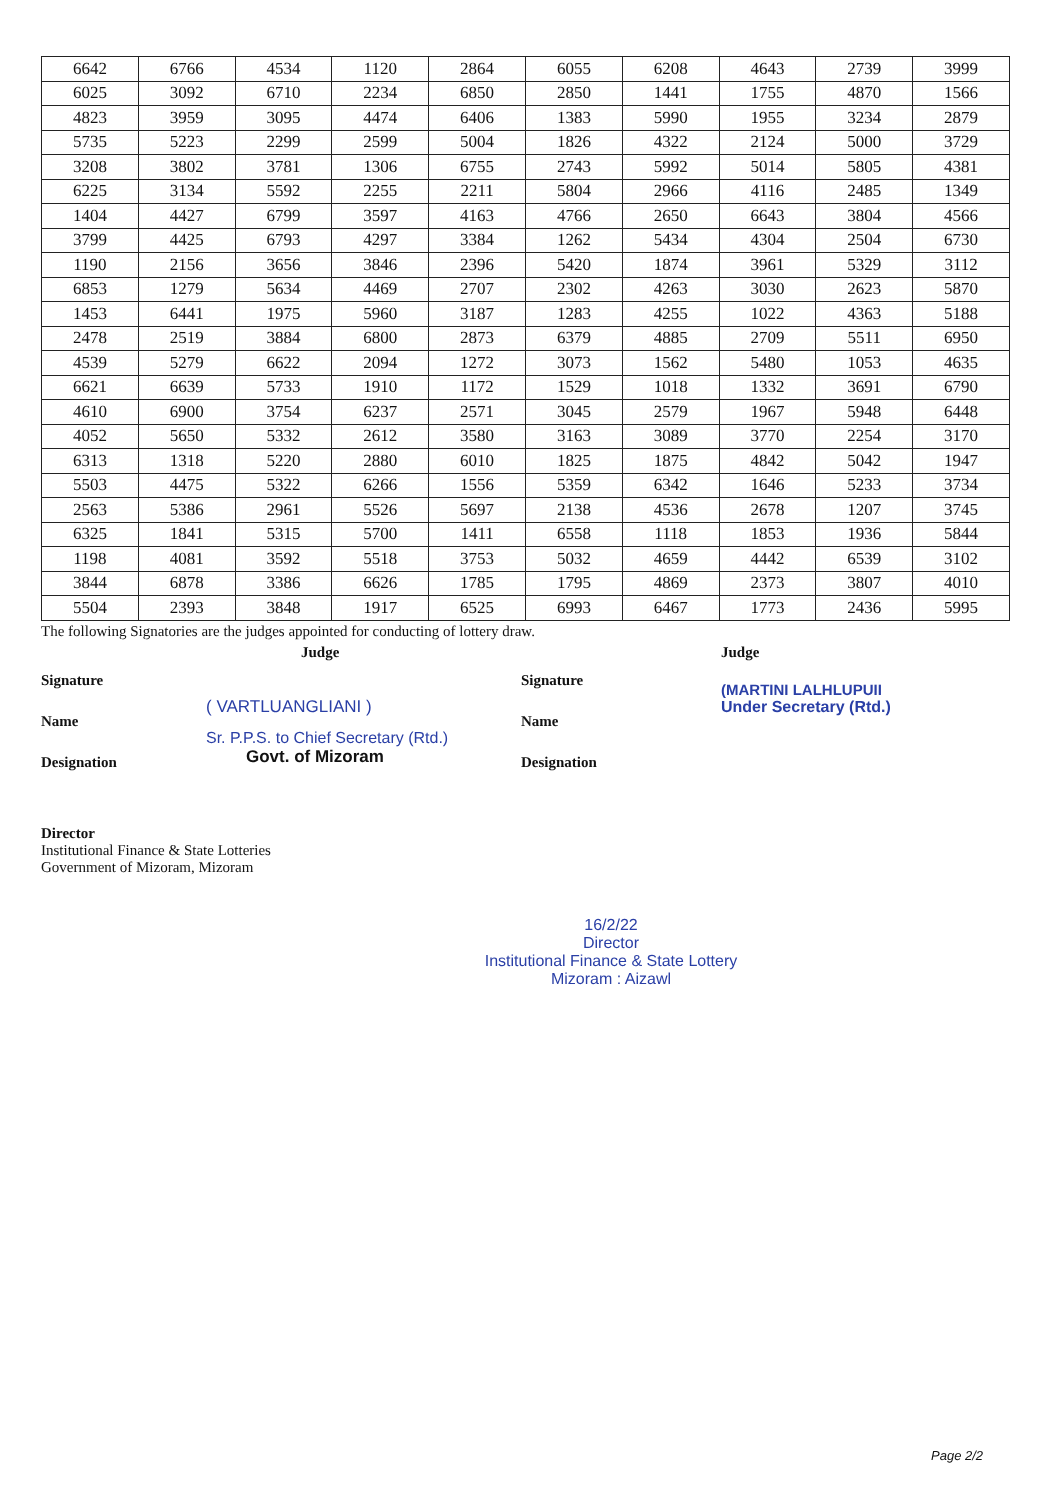| 6642 | 6766 | 4534 | 1120 | 2864 | 6055 | 6208 | 4643 | 2739 | 3999 |
| 6025 | 3092 | 6710 | 2234 | 6850 | 2850 | 1441 | 1755 | 4870 | 1566 |
| 4823 | 3959 | 3095 | 4474 | 6406 | 1383 | 5990 | 1955 | 3234 | 2879 |
| 5735 | 5223 | 2299 | 2599 | 5004 | 1826 | 4322 | 2124 | 5000 | 3729 |
| 3208 | 3802 | 3781 | 1306 | 6755 | 2743 | 5992 | 5014 | 5805 | 4381 |
| 6225 | 3134 | 5592 | 2255 | 2211 | 5804 | 2966 | 4116 | 2485 | 1349 |
| 1404 | 4427 | 6799 | 3597 | 4163 | 4766 | 2650 | 6643 | 3804 | 4566 |
| 3799 | 4425 | 6793 | 4297 | 3384 | 1262 | 5434 | 4304 | 2504 | 6730 |
| 1190 | 2156 | 3656 | 3846 | 2396 | 5420 | 1874 | 3961 | 5329 | 3112 |
| 6853 | 1279 | 5634 | 4469 | 2707 | 2302 | 4263 | 3030 | 2623 | 5870 |
| 1453 | 6441 | 1975 | 5960 | 3187 | 1283 | 4255 | 1022 | 4363 | 5188 |
| 2478 | 2519 | 3884 | 6800 | 2873 | 6379 | 4885 | 2709 | 5511 | 6950 |
| 4539 | 5279 | 6622 | 2094 | 1272 | 3073 | 1562 | 5480 | 1053 | 4635 |
| 6621 | 6639 | 5733 | 1910 | 1172 | 1529 | 1018 | 1332 | 3691 | 6790 |
| 4610 | 6900 | 3754 | 6237 | 2571 | 3045 | 2579 | 1967 | 5948 | 6448 |
| 4052 | 5650 | 5332 | 2612 | 3580 | 3163 | 3089 | 3770 | 2254 | 3170 |
| 6313 | 1318 | 5220 | 2880 | 6010 | 1825 | 1875 | 4842 | 5042 | 1947 |
| 5503 | 4475 | 5322 | 6266 | 1556 | 5359 | 6342 | 1646 | 5233 | 3734 |
| 2563 | 5386 | 2961 | 5526 | 5697 | 2138 | 4536 | 2678 | 1207 | 3745 |
| 6325 | 1841 | 5315 | 5700 | 1411 | 6558 | 1118 | 1853 | 1936 | 5844 |
| 1198 | 4081 | 3592 | 5518 | 3753 | 5032 | 4659 | 4442 | 6539 | 3102 |
| 3844 | 6878 | 3386 | 6626 | 1785 | 1795 | 4869 | 2373 | 3807 | 4010 |
| 5504 | 2393 | 3848 | 1917 | 6525 | 6993 | 6467 | 1773 | 2436 | 5995 |
The following Signatories are the judges appointed for conducting of lottery draw.
Signature
Name
Designation
Judge
( VARTLUANGLIANI )
Sr. P.P.S. to Chief Secretary (Rtd.)
Govt. of Mizoram
Signature
Name
Designation
Judge
(MARTINI LALHLUPUII
Under Secretary (Rtd.)
Director
Institutional Finance & State Lotteries
Government of Mizoram, Mizoram
16/2/22
Director
Institutional Finance & State Lottery
Mizoram : Aizawl
Page 2/2